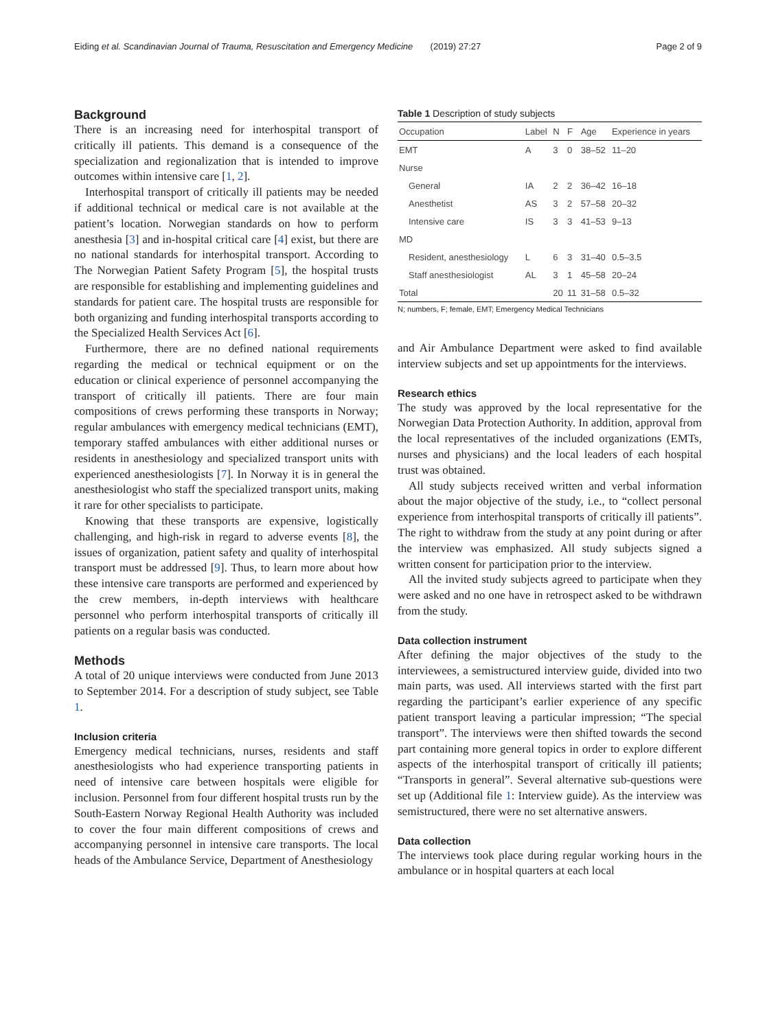Eiding et al. Scandinavian Journal of Trauma, Resuscitation and Emergency Medicine (2019) 27:27 Page 2 of 9
Background
There is an increasing need for interhospital transport of critically ill patients. This demand is a consequence of the specialization and regionalization that is intended to improve outcomes within intensive care [1, 2].
Interhospital transport of critically ill patients may be needed if additional technical or medical care is not available at the patient’s location. Norwegian standards on how to perform anesthesia [3] and in-hospital critical care [4] exist, but there are no national standards for interhospital transport. According to The Norwegian Patient Safety Program [5], the hospital trusts are responsible for establishing and implementing guidelines and standards for patient care. The hospital trusts are responsible for both organizing and funding interhospital transports according to the Specialized Health Services Act [6].
Furthermore, there are no defined national requirements regarding the medical or technical equipment or on the education or clinical experience of personnel accompanying the transport of critically ill patients. There are four main compositions of crews performing these transports in Norway; regular ambulances with emergency medical technicians (EMT), temporary staffed ambulances with either additional nurses or residents in anesthesiology and specialized transport units with experienced anesthesiologists [7]. In Norway it is in general the anesthesiologist who staff the specialized transport units, making it rare for other specialists to participate.
Knowing that these transports are expensive, logistically challenging, and high-risk in regard to adverse events [8], the issues of organization, patient safety and quality of interhospital transport must be addressed [9]. Thus, to learn more about how these intensive care transports are performed and experienced by the crew members, in-depth interviews with healthcare personnel who perform interhospital transports of critically ill patients on a regular basis was conducted.
Methods
A total of 20 unique interviews were conducted from June 2013 to September 2014. For a description of study subject, see Table 1.
Inclusion criteria
Emergency medical technicians, nurses, residents and staff anesthesiologists who had experience transporting patients in need of intensive care between hospitals were eligible for inclusion. Personnel from four different hospital trusts run by the South-Eastern Norway Regional Health Authority was included to cover the four main different compositions of crews and accompanying personnel in intensive care transports. The local heads of the Ambulance Service, Department of Anesthesiology
Table 1 Description of study subjects
| Occupation | Label | N | F | Age | Experience in years |
| --- | --- | --- | --- | --- | --- |
| EMT | A | 3 | 0 | 38–52 | 11–20 |
| Nurse | | | | | |
| General | IA | 2 | 2 | 36–42 | 16–18 |
| Anesthetist | AS | 3 | 2 | 57–58 | 20–32 |
| Intensive care | IS | 3 | 3 | 41–53 | 9–13 |
| MD | | | | | |
| Resident, anesthesiology | L | 6 | 3 | 31–40 | 0.5–3.5 |
| Staff anesthesiologist | AL | 3 | 1 | 45–58 | 20–24 |
| Total | | 20 | 11 | 31–58 | 0.5–32 |
N; numbers, F; female, EMT; Emergency Medical Technicians
and Air Ambulance Department were asked to find available interview subjects and set up appointments for the interviews.
Research ethics
The study was approved by the local representative for the Norwegian Data Protection Authority. In addition, approval from the local representatives of the included organizations (EMTs, nurses and physicians) and the local leaders of each hospital trust was obtained.
All study subjects received written and verbal information about the major objective of the study, i.e., to “collect personal experience from interhospital transports of critically ill patients”. The right to withdraw from the study at any point during or after the interview was emphasized. All study subjects signed a written consent for participation prior to the interview.
All the invited study subjects agreed to participate when they were asked and no one have in retrospect asked to be withdrawn from the study.
Data collection instrument
After defining the major objectives of the study to the interviewees, a semistructured interview guide, divided into two main parts, was used. All interviews started with the first part regarding the participant’s earlier experience of any specific patient transport leaving a particular impression; “The special transport”. The interviews were then shifted towards the second part containing more general topics in order to explore different aspects of the interhospital transport of critically ill patients; “Transports in general”. Several alternative sub-questions were set up (Additional file 1: Interview guide). As the interview was semistructured, there were no set alternative answers.
Data collection
The interviews took place during regular working hours in the ambulance or in hospital quarters at each local